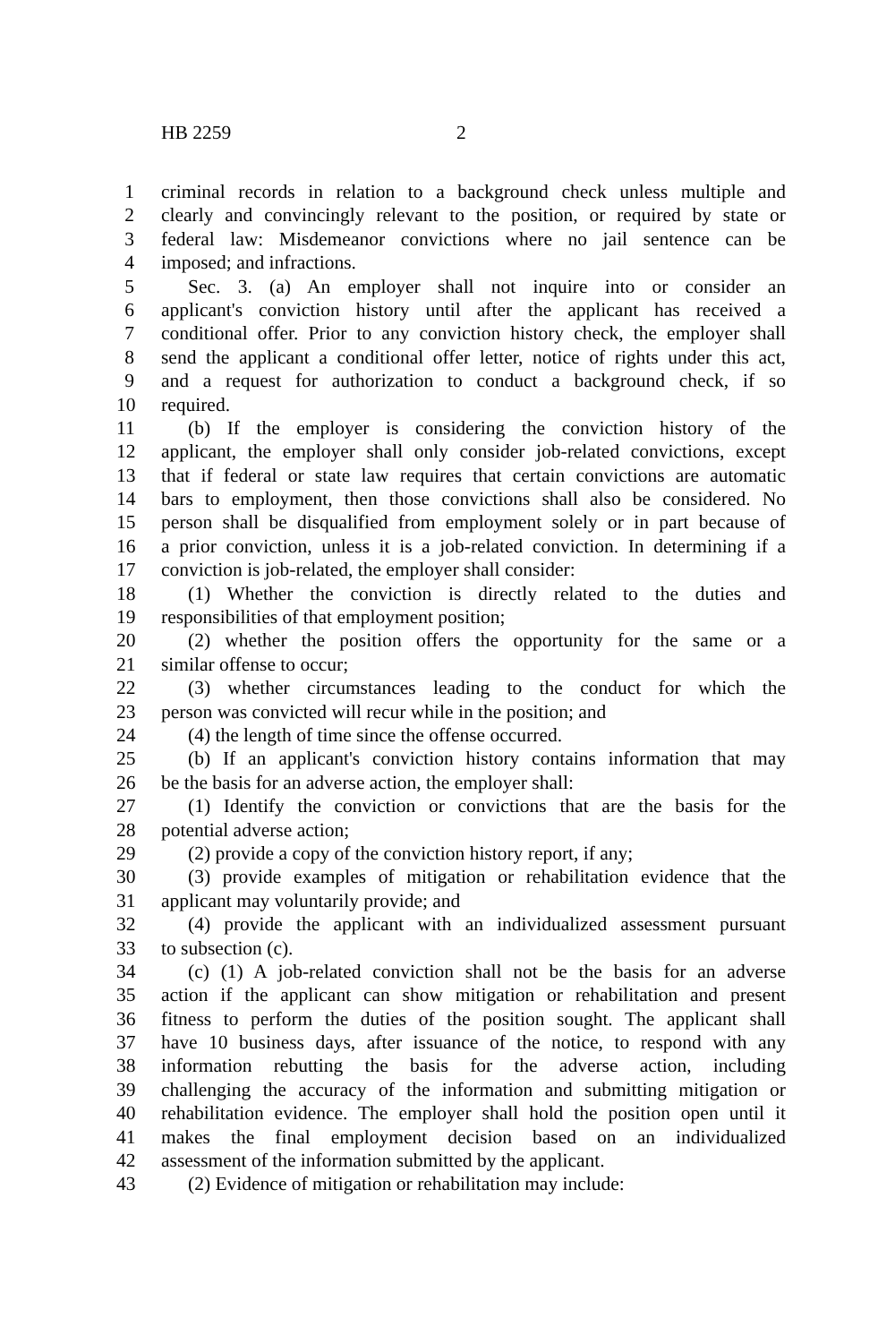HB 2259 2
1 criminal records in relation to a background check unless multiple and
2 clearly and convincingly relevant to the position, or required by state or
3 federal law: Misdemeanor convictions where no jail sentence can be
4 imposed; and infractions.
5 Sec. 3. (a) An employer shall not inquire into or consider an
6 applicant's conviction history until after the applicant has received a
7 conditional offer. Prior to any conviction history check, the employer shall
8 send the applicant a conditional offer letter, notice of rights under this act,
9 and a request for authorization to conduct a background check, if so
10 required.
11 (b) If the employer is considering the conviction history of the
12 applicant, the employer shall only consider job-related convictions, except
13 that if federal or state law requires that certain convictions are automatic
14 bars to employment, then those convictions shall also be considered. No
15 person shall be disqualified from employment solely or in part because of
16 a prior conviction, unless it is a job-related conviction. In determining if a
17 conviction is job-related, the employer shall consider:
18 (1) Whether the conviction is directly related to the duties and
19 responsibilities of that employment position;
20 (2) whether the position offers the opportunity for the same or a
21 similar offense to occur;
22 (3) whether circumstances leading to the conduct for which the
23 person was convicted will recur while in the position; and
24 (4) the length of time since the offense occurred.
25 (b) If an applicant's conviction history contains information that may
26 be the basis for an adverse action, the employer shall:
27 (1) Identify the conviction or convictions that are the basis for the
28 potential adverse action;
29 (2) provide a copy of the conviction history report, if any;
30 (3) provide examples of mitigation or rehabilitation evidence that the
31 applicant may voluntarily provide; and
32 (4) provide the applicant with an individualized assessment pursuant
33 to subsection (c).
34 (c) (1) A job-related conviction shall not be the basis for an adverse
35 action if the applicant can show mitigation or rehabilitation and present
36 fitness to perform the duties of the position sought. The applicant shall
37 have 10 business days, after issuance of the notice, to respond with any
38 information rebutting the basis for the adverse action, including
39 challenging the accuracy of the information and submitting mitigation or
40 rehabilitation evidence. The employer shall hold the position open until it
41 makes the final employment decision based on an individualized
42 assessment of the information submitted by the applicant.
43 (2) Evidence of mitigation or rehabilitation may include: